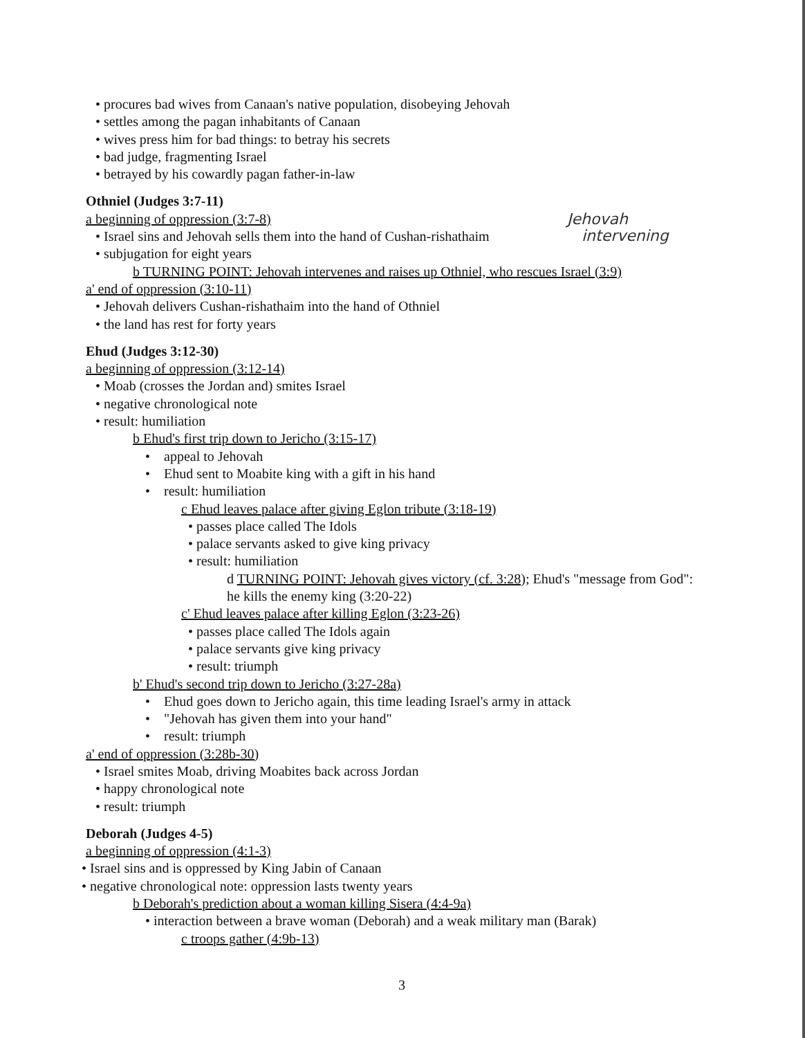Jehovah
intervening
• procures bad wives from Canaan's native population, disobeying Jehovah
• settles among the pagan inhabitants of Canaan
• wives press him for bad things: to betray his secrets
• bad judge, fragmenting Israel
• betrayed by his cowardly pagan father-in-law
Othniel (Judges 3:7-11)
a beginning of oppression (3:7-8)
• Israel sins and Jehovah sells them into the hand of Cushan-rishathaim
• subjugation for eight years
b TURNING POINT: Jehovah intervenes and raises up Othniel, who rescues Israel (3:9)
a' end of oppression (3:10-11)
• Jehovah delivers Cushan-rishathaim into the hand of Othniel
• the land has rest for forty years
Ehud (Judges 3:12-30)
a beginning of oppression (3:12-14)
• Moab (crosses the Jordan and) smites Israel
• negative chronological note
• result: humiliation
b Ehud's first trip down to Jericho (3:15-17)
• appeal to Jehovah
• Ehud sent to Moabite king with a gift in his hand
• result: humiliation
c Ehud leaves palace after giving Eglon tribute (3:18-19)
• passes place called The Idols
• palace servants asked to give king privacy
• result: humiliation
d TURNING POINT: Jehovah gives victory (cf. 3:28); Ehud's "message from God":
he kills the enemy king (3:20-22)
c' Ehud leaves palace after killing Eglon (3:23-26)
• passes place called The Idols again
• palace servants give king privacy
• result: triumph
b' Ehud's second trip down to Jericho (3:27-28a)
• Ehud goes down to Jericho again, this time leading Israel's army in attack
• "Jehovah has given them into your hand"
• result: triumph
a' end of oppression (3:28b-30)
• Israel smites Moab, driving Moabites back across Jordan
• happy chronological note
• result: triumph
Deborah (Judges 4-5)
a beginning of oppression (4:1-3)
• Israel sins and is oppressed by King Jabin of Canaan
• negative chronological note: oppression lasts twenty years
b Deborah's prediction about a woman killing Sisera (4:4-9a)
• interaction between a brave woman (Deborah) and a weak military man (Barak)
c troops gather (4:9b-13)
3